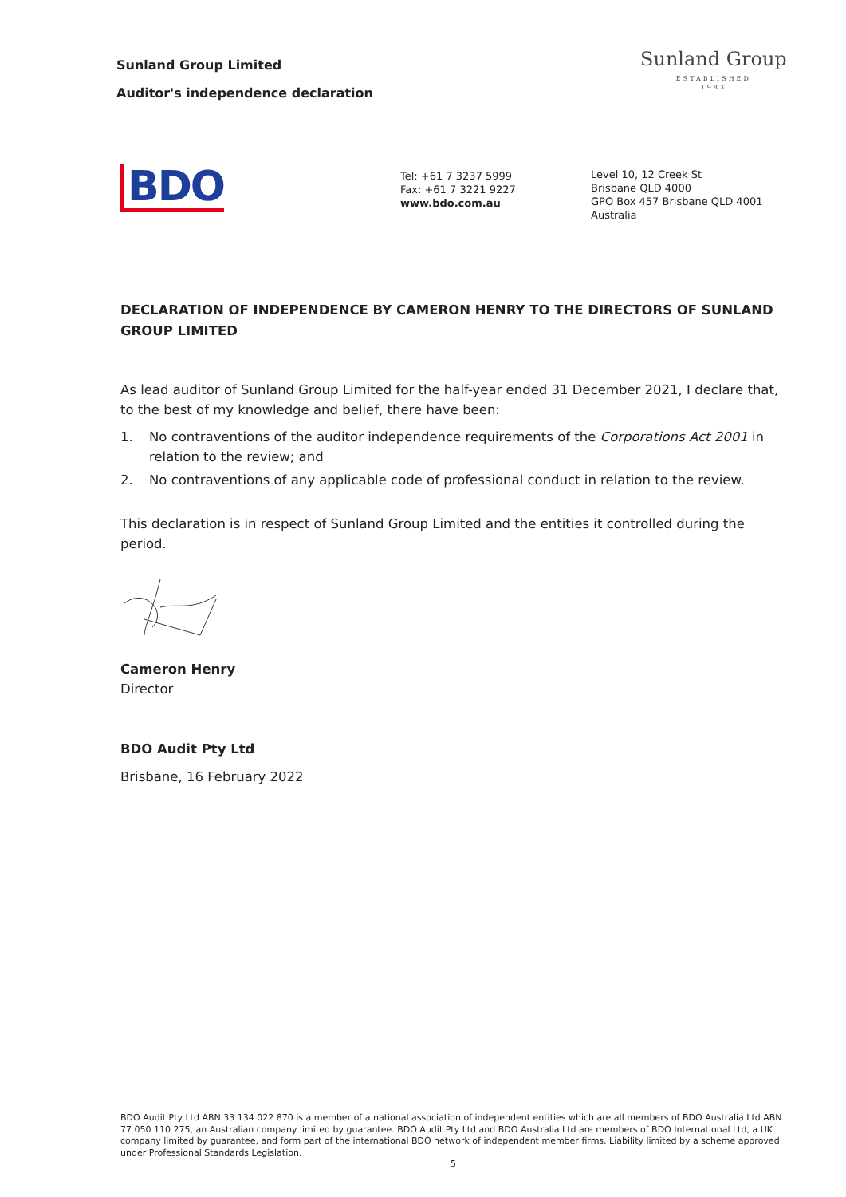Sunland Group Limited
Auditor's independence declaration
Sunland Group
ESTABLISHED
1983
BDO
Tel: +61 7 3237 5999
Fax: +61 7 3221 9227
www.bdo.com.au
Level 10, 12 Creek St
Brisbane QLD 4000
GPO Box 457 Brisbane QLD 4001
Australia
DECLARATION OF INDEPENDENCE BY CAMERON HENRY TO THE DIRECTORS OF SUNLAND GROUP LIMITED
As lead auditor of Sunland Group Limited for the half-year ended 31 December 2021, I declare that, to the best of my knowledge and belief, there have been:
1. No contraventions of the auditor independence requirements of the Corporations Act 2001 in relation to the review; and
2. No contraventions of any applicable code of professional conduct in relation to the review.
This declaration is in respect of Sunland Group Limited and the entities it controlled during the period.
Cameron Henry
Director
BDO Audit Pty Ltd
Brisbane, 16 February 2022
BDO Audit Pty Ltd ABN 33 134 022 870 is a member of a national association of independent entities which are all members of BDO Australia Ltd ABN 77 050 110 275, an Australian company limited by guarantee. BDO Audit Pty Ltd and BDO Australia Ltd are members of BDO International Ltd, a UK company limited by guarantee, and form part of the international BDO network of independent member firms. Liability limited by a scheme approved under Professional Standards Legislation.
5